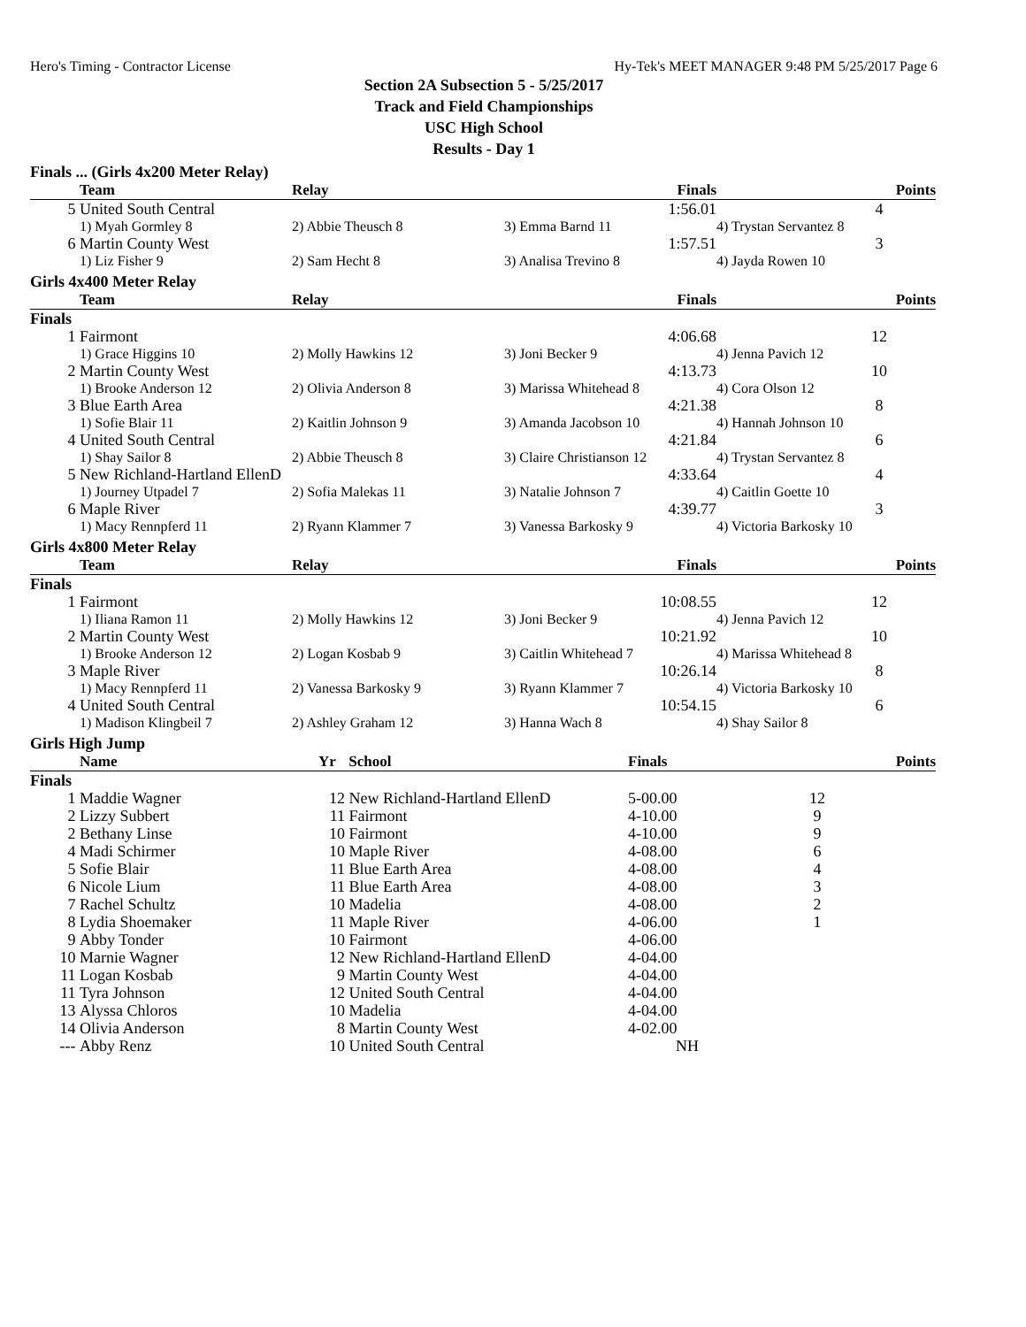Hero's Timing - Contractor License Hy-Tek's MEET MANAGER 9:48 PM 5/25/2017 Page 6
Section 2A Subsection 5 - 5/25/2017
Track and Field Championships
USC High School
Results - Day 1
Finals ... (Girls 4x200 Meter Relay)
| | Team | Relay | Finals | | Points |
| --- | --- | --- | --- | --- | --- |
| 5 | United South Central | | 1:56.01 | | 4 |
| | 1) Myah Gormley 8 | 2) Abbie Theusch 8 | 3) Emma Barnd 11 | 4) Trystan Servantez 8 | |
| 6 | Martin County West | | 1:57.51 | | 3 |
| | 1) Liz Fisher 9 | 2) Sam Hecht 8 | 3) Analisa Trevino 8 | 4) Jayda Rowen 10 | |
Girls 4x400 Meter Relay
| | Team | Relay | Finals | | Points |
| --- | --- | --- | --- | --- | --- |
| Finals | | | | | |
| 1 | Fairmont | | 4:06.68 | | 12 |
| | 1) Grace Higgins 10 | 2) Molly Hawkins 12 | 3) Joni Becker 9 | 4) Jenna Pavich 12 | |
| 2 | Martin County West | | 4:13.73 | | 10 |
| | 1) Brooke Anderson 12 | 2) Olivia Anderson 8 | 3) Marissa Whitehead 8 | 4) Cora Olson 12 | |
| 3 | Blue Earth Area | | 4:21.38 | | 8 |
| | 1) Sofie Blair 11 | 2) Kaitlin Johnson 9 | 3) Amanda Jacobson 10 | 4) Hannah Johnson 10 | |
| 4 | United South Central | | 4:21.84 | | 6 |
| | 1) Shay Sailor 8 | 2) Abbie Theusch 8 | 3) Claire Christianson 12 | 4) Trystan Servantez 8 | |
| 5 | New Richland-Hartland EllenD | | 4:33.64 | | 4 |
| | 1) Journey Utpadel 7 | 2) Sofia Malekas 11 | 3) Natalie Johnson 7 | 4) Caitlin Goette 10 | |
| 6 | Maple River | | 4:39.77 | | 3 |
| | 1) Macy Rennpferd 11 | 2) Ryann Klammer 7 | 3) Vanessa Barkosky 9 | 4) Victoria Barkosky 10 | |
Girls 4x800 Meter Relay
| | Team | Relay | Finals | | Points |
| --- | --- | --- | --- | --- | --- |
| Finals | | | | | |
| 1 | Fairmont | | 10:08.55 | | 12 |
| | 1) Iliana Ramon 11 | 2) Molly Hawkins 12 | 3) Joni Becker 9 | 4) Jenna Pavich 12 | |
| 2 | Martin County West | | 10:21.92 | | 10 |
| | 1) Brooke Anderson 12 | 2) Logan Kosbab 9 | 3) Caitlin Whitehead 7 | 4) Marissa Whitehead 8 | |
| 3 | Maple River | | 10:26.14 | | 8 |
| | 1) Macy Rennpferd 11 | 2) Vanessa Barkosky 9 | 3) Ryann Klammer 7 | 4) Victoria Barkosky 10 | |
| 4 | United South Central | | 10:54.15 | | 6 |
| | 1) Madison Klingbeil 7 | 2) Ashley Graham 12 | 3) Hanna Wach 8 | 4) Shay Sailor 8 | |
Girls High Jump
| | Name | Yr | School | Finals | | Points |
| --- | --- | --- | --- | --- | --- | --- |
| Finals | | | | | | |
| 1 | Maddie Wagner | 12 | New Richland-Hartland EllenD | 5-00.00 | | 12 |
| 2 | Lizzy Subbert | 11 | Fairmont | 4-10.00 | | 9 |
| 2 | Bethany Linse | 10 | Fairmont | 4-10.00 | | 9 |
| 4 | Madi Schirmer | 10 | Maple River | 4-08.00 | | 6 |
| 5 | Sofie Blair | 11 | Blue Earth Area | 4-08.00 | | 4 |
| 6 | Nicole Lium | 11 | Blue Earth Area | 4-08.00 | | 3 |
| 7 | Rachel Schultz | 10 | Madelia | 4-08.00 | | 2 |
| 8 | Lydia Shoemaker | 11 | Maple River | 4-06.00 | | 1 |
| 9 | Abby Tonder | 10 | Fairmont | 4-06.00 | | |
| 10 | Marnie Wagner | 12 | New Richland-Hartland EllenD | 4-04.00 | | |
| 11 | Logan Kosbab | 9 | Martin County West | 4-04.00 | | |
| 11 | Tyra Johnson | 12 | United South Central | 4-04.00 | | |
| 13 | Alyssa Chloros | 10 | Madelia | 4-04.00 | | |
| 14 | Olivia Anderson | 8 | Martin County West | 4-02.00 | | |
| --- | Abby Renz | 10 | United South Central | NH | | |